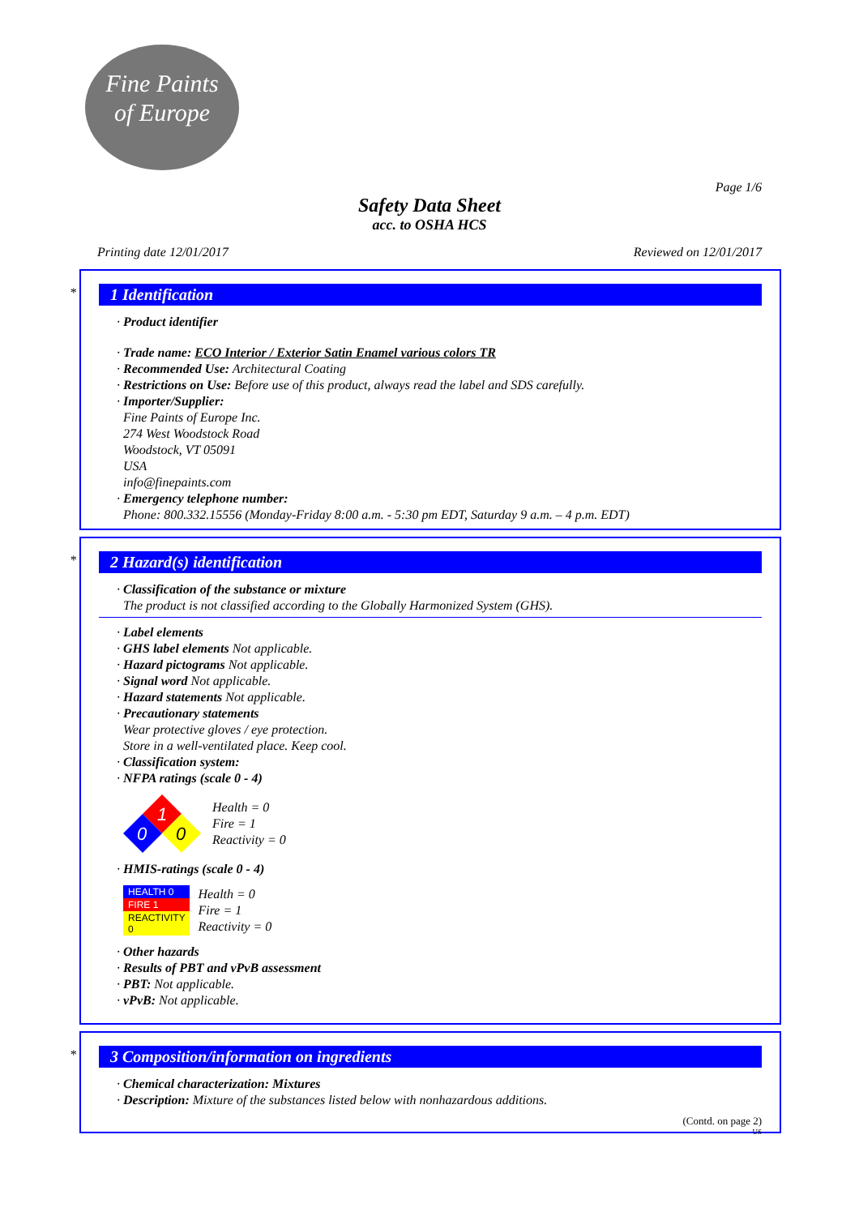Fine Paints
of Europe
Page 1/6
Safety Data Sheet
acc. to OSHA HCS
Printing date 12/01/2017 Reviewed on 12/01/2017
*
1 Identification
· Product identifier
· Trade name: ECO Interior / Exterior Satin Enamel various colors TR
· Recommended Use: Architectural Coating
· Restrictions on Use: Before use of this product, always read the label and SDS carefully.
· Importer/Supplier:
Fine Paints of Europe Inc.
274 West Woodstock Road
Woodstock, VT 05091
USA
info@finepaints.com
· Emergency telephone number:
Phone: 800.332.15556 (Monday-Friday 8:00 a.m. - 5:30 pm EDT, Saturday 9 a.m. – 4 p.m. EDT)
*
2 Hazard(s) identification
· Classification of the substance or mixture
The product is not classified according to the Globally Harmonized System (GHS).
· Label elements
· GHS label elements Not applicable.
· Hazard pictograms Not applicable.
· Signal word Not applicable.
· Hazard statements Not applicable.
· Precautionary statements
Wear protective gloves / eye protection.
Store in a well-ventilated place. Keep cool.
· Classification system:
· NFPA ratings (scale 0 - 4)
1
0
0
Health = 0
Fire = 1
Reactivity = 0
· HMIS-ratings (scale 0 - 4)
| HEALTH 0 |
| FIRE 1 |
| REACTIVITY 0 |
Health = 0
Fire = 1
Reactivity = 0
· Other hazards
· Results of PBT and vPvB assessment
· PBT: Not applicable.
· vPvB: Not applicable.
*
3 Composition/information on ingredients
· Chemical characterization: Mixtures
· Description: Mixture of the substances listed below with nonhazardous additions.
(Contd. on page 2)
US